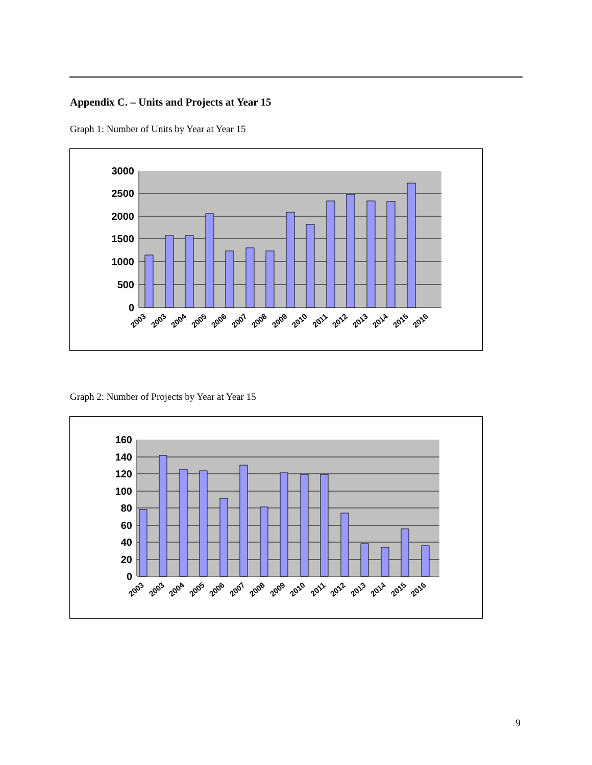Appendix C. – Units and Projects at Year 15
Graph 1: Number of Units by Year at Year 15
3000
2500
2000
1500
1000
500
0
2003
2003
2004
2005
2006
2007
2008
2009
2010
2011
2012
2013
2014
2015
2016
Graph 2: Number of Projects by Year at Year 15
160
140
120
100
80
60
40
20
0
2003
2003
2004
2005
2006
2007
2008
2009
2010
2011
2012
2013
2014
2015
2016
9